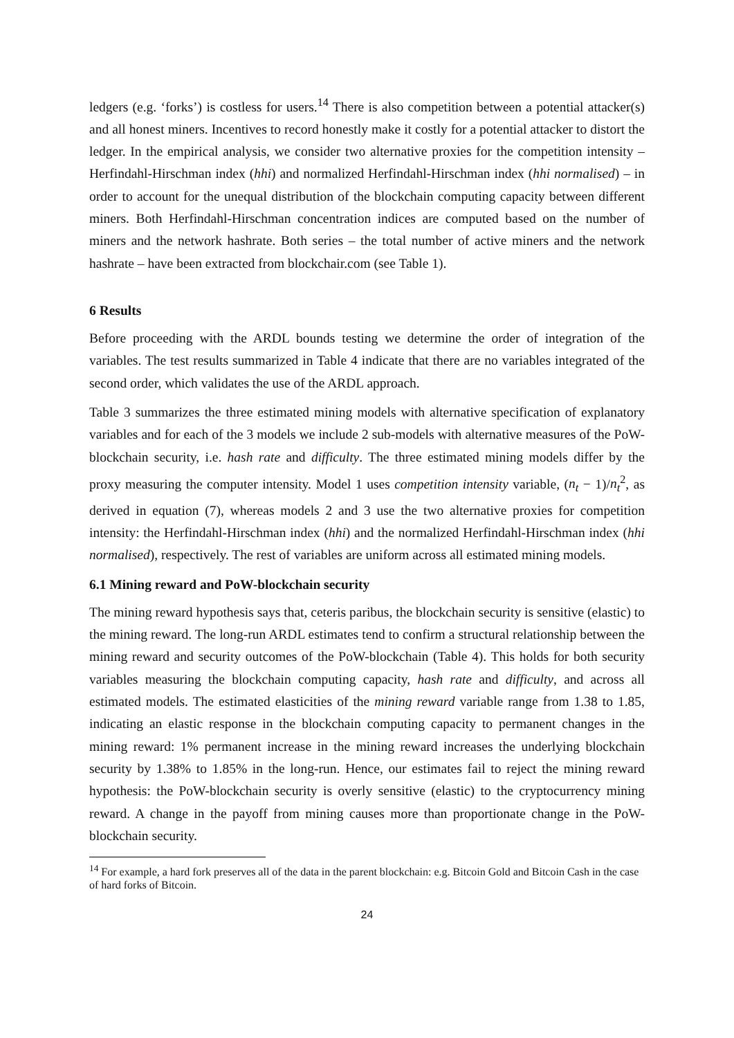ledgers (e.g. ‘forks’) is costless for users.<sup>14</sup> There is also competition between a potential attacker(s) and all honest miners. Incentives to record honestly make it costly for a potential attacker to distort the ledger. In the empirical analysis, we consider two alternative proxies for the competition intensity – Herfindahl-Hirschman index (hhi) and normalized Herfindahl-Hirschman index (hhi normalised) – in order to account for the unequal distribution of the blockchain computing capacity between different miners. Both Herfindahl-Hirschman concentration indices are computed based on the number of miners and the network hashrate. Both series – the total number of active miners and the network hashrate – have been extracted from blockchair.com (see Table 1).
6 Results
Before proceeding with the ARDL bounds testing we determine the order of integration of the variables. The test results summarized in Table 4 indicate that there are no variables integrated of the second order, which validates the use of the ARDL approach.
Table 3 summarizes the three estimated mining models with alternative specification of explanatory variables and for each of the 3 models we include 2 sub-models with alternative measures of the PoW-blockchain security, i.e. hash rate and difficulty. The three estimated mining models differ by the proxy measuring the computer intensity. Model 1 uses competition intensity variable, (n<sub>t</sub> − 1)/n<sub>t</sub><sup>2</sup>, as derived in equation (7), whereas models 2 and 3 use the two alternative proxies for competition intensity: the Herfindahl-Hirschman index (hhi) and the normalized Herfindahl-Hirschman index (hhi normalised), respectively. The rest of variables are uniform across all estimated mining models.
6.1 Mining reward and PoW-blockchain security
The mining reward hypothesis says that, ceteris paribus, the blockchain security is sensitive (elastic) to the mining reward. The long-run ARDL estimates tend to confirm a structural relationship between the mining reward and security outcomes of the PoW-blockchain (Table 4). This holds for both security variables measuring the blockchain computing capacity, hash rate and difficulty, and across all estimated models. The estimated elasticities of the mining reward variable range from 1.38 to 1.85, indicating an elastic response in the blockchain computing capacity to permanent changes in the mining reward: 1% permanent increase in the mining reward increases the underlying blockchain security by 1.38% to 1.85% in the long-run. Hence, our estimates fail to reject the mining reward hypothesis: the PoW-blockchain security is overly sensitive (elastic) to the cryptocurrency mining reward. A change in the payoff from mining causes more than proportionate change in the PoW-blockchain security.
<sup>14</sup> For example, a hard fork preserves all of the data in the parent blockchain: e.g. Bitcoin Gold and Bitcoin Cash in the case of hard forks of Bitcoin.
24